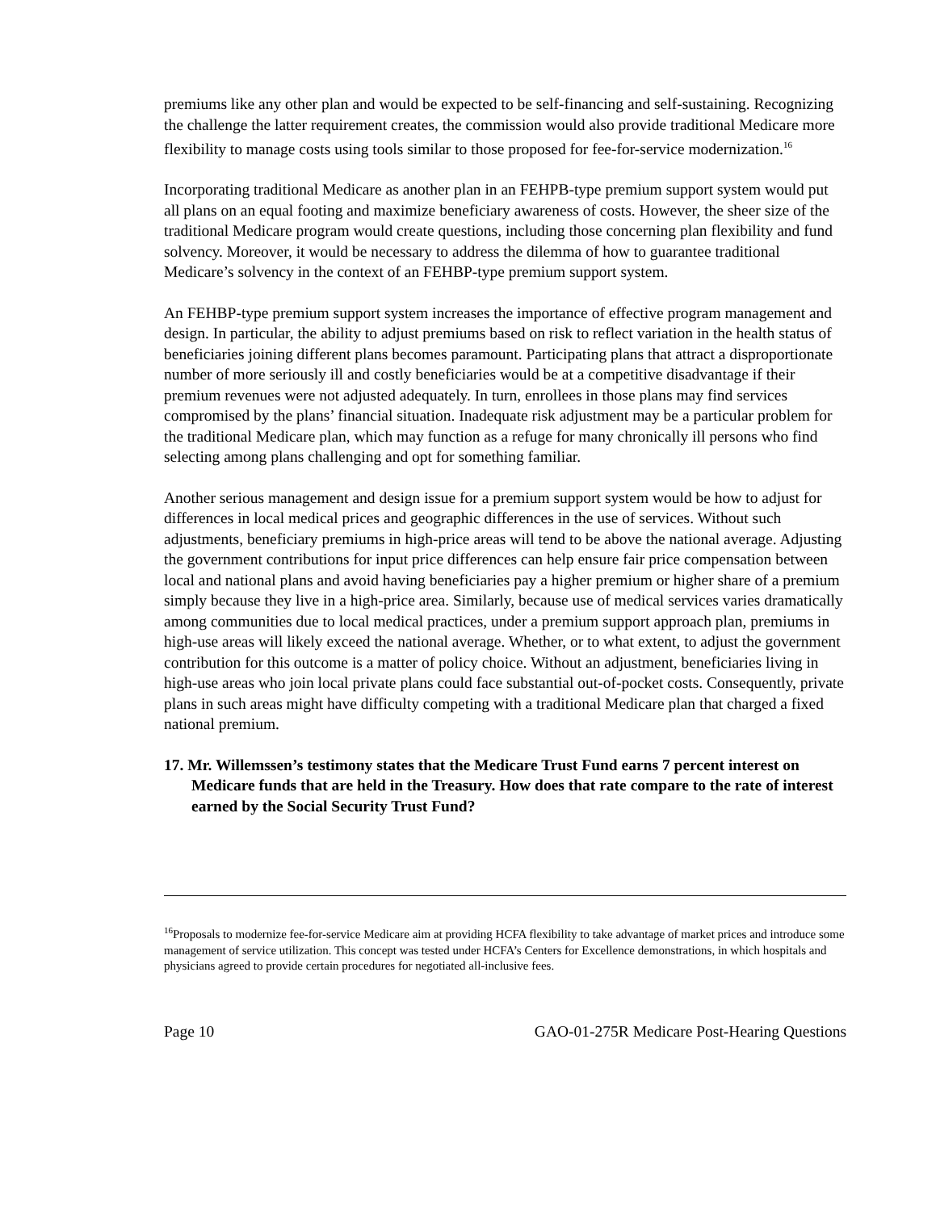premiums like any other plan and would be expected to be self-financing and self-sustaining. Recognizing the challenge the latter requirement creates, the commission would also provide traditional Medicare more flexibility to manage costs using tools similar to those proposed for fee-for-service modernization.<sup>16</sup>
Incorporating traditional Medicare as another plan in an FEHPB-type premium support system would put all plans on an equal footing and maximize beneficiary awareness of costs. However, the sheer size of the traditional Medicare program would create questions, including those concerning plan flexibility and fund solvency. Moreover, it would be necessary to address the dilemma of how to guarantee traditional Medicare’s solvency in the context of an FEHBP-type premium support system.
An FEHBP-type premium support system increases the importance of effective program management and design. In particular, the ability to adjust premiums based on risk to reflect variation in the health status of beneficiaries joining different plans becomes paramount. Participating plans that attract a disproportionate number of more seriously ill and costly beneficiaries would be at a competitive disadvantage if their premium revenues were not adjusted adequately. In turn, enrollees in those plans may find services compromised by the plans’ financial situation. Inadequate risk adjustment may be a particular problem for the traditional Medicare plan, which may function as a refuge for many chronically ill persons who find selecting among plans challenging and opt for something familiar.
Another serious management and design issue for a premium support system would be how to adjust for differences in local medical prices and geographic differences in the use of services. Without such adjustments, beneficiary premiums in high-price areas will tend to be above the national average. Adjusting the government contributions for input price differences can help ensure fair price compensation between local and national plans and avoid having beneficiaries pay a higher premium or higher share of a premium simply because they live in a high-price area. Similarly, because use of medical services varies dramatically among communities due to local medical practices, under a premium support approach plan, premiums in high-use areas will likely exceed the national average. Whether, or to what extent, to adjust the government contribution for this outcome is a matter of policy choice. Without an adjustment, beneficiaries living in high-use areas who join local private plans could face substantial out-of-pocket costs. Consequently, private plans in such areas might have difficulty competing with a traditional Medicare plan that charged a fixed national premium.
17. Mr. Willemssen’s testimony states that the Medicare Trust Fund earns 7 percent interest on Medicare funds that are held in the Treasury. How does that rate compare to the rate of interest earned by the Social Security Trust Fund?
<sup>16</sup> Proposals to modernize fee-for-service Medicare aim at providing HCFA flexibility to take advantage of market prices and introduce some management of service utilization. This concept was tested under HCFA’s Centers for Excellence demonstrations, in which hospitals and physicians agreed to provide certain procedures for negotiated all-inclusive fees.
Page 10 GAO-01-275R Medicare Post-Hearing Questions